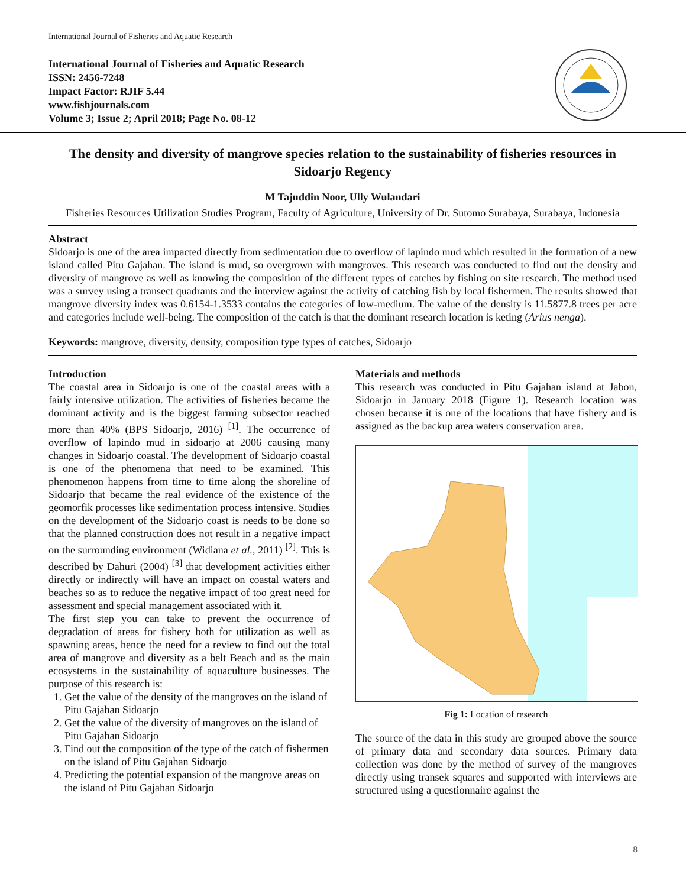International Journal of Fisheries and Aquatic Research
International Journal of Fisheries and Aquatic Research
ISSN: 2456-7248
Impact Factor: RJIF 5.44
www.fishjournals.com
Volume 3; Issue 2; April 2018; Page No. 08-12
The density and diversity of mangrove species relation to the sustainability of fisheries resources in Sidoarjo Regency
M Tajuddin Noor, Ully Wulandari
Fisheries Resources Utilization Studies Program, Faculty of Agriculture, University of Dr. Sutomo Surabaya, Surabaya, Indonesia
Abstract
Sidoarjo is one of the area impacted directly from sedimentation due to overflow of lapindo mud which resulted in the formation of a new island called Pitu Gajahan. The island is mud, so overgrown with mangroves. This research was conducted to find out the density and diversity of mangrove as well as knowing the composition of the different types of catches by fishing on site research. The method used was a survey using a transect quadrants and the interview against the activity of catching fish by local fishermen. The results showed that mangrove diversity index was 0.6154-1.3533 contains the categories of low-medium. The value of the density is 11.5877.8 trees per acre and categories include well-being. The composition of the catch is that the dominant research location is keting (Arius nenga).
Keywords: mangrove, diversity, density, composition type types of catches, Sidoarjo
Introduction
The coastal area in Sidoarjo is one of the coastal areas with a fairly intensive utilization. The activities of fisheries became the dominant activity and is the biggest farming subsector reached more than 40% (BPS Sidoarjo, 2016) <sup>[1]</sup>. The occurrence of overflow of lapindo mud in sidoarjo at 2006 causing many changes in Sidoarjo coastal. The development of Sidoarjo coastal is one of the phenomena that need to be examined. This phenomenon happens from time to time along the shoreline of Sidoarjo that became the real evidence of the existence of the geomorfik processes like sedimentation process intensive. Studies on the development of the Sidoarjo coast is needs to be done so that the planned construction does not result in a negative impact on the surrounding environment (Widiana et al., 2011) <sup>[2]</sup>. This is described by Dahuri (2004) <sup>[3]</sup> that development activities either directly or indirectly will have an impact on coastal waters and beaches so as to reduce the negative impact of too great need for assessment and special management associated with it.
The first step you can take to prevent the occurrence of degradation of areas for fishery both for utilization as well as spawning areas, hence the need for a review to find out the total area of mangrove and diversity as a belt Beach and as the main ecosystems in the sustainability of aquaculture businesses. The purpose of this research is:
1. Get the value of the density of the mangroves on the island of Pitu Gajahan Sidoarjo
2. Get the value of the diversity of mangroves on the island of Pitu Gajahan Sidoarjo
3. Find out the composition of the type of the catch of fishermen on the island of Pitu Gajahan Sidoarjo
4. Predicting the potential expansion of the mangrove areas on the island of Pitu Gajahan Sidoarjo
Materials and methods
This research was conducted in Pitu Gajahan island at Jabon, Sidoarjo in January 2018 (Figure 1). Research location was chosen because it is one of the locations that have fishery and is assigned as the backup area waters conservation area.
Fig 1: Location of research
The source of the data in this study are grouped above the source of primary data and secondary data sources. Primary data collection was done by the method of survey of the mangroves directly using transek squares and supported with interviews are structured using a questionnaire against the
8